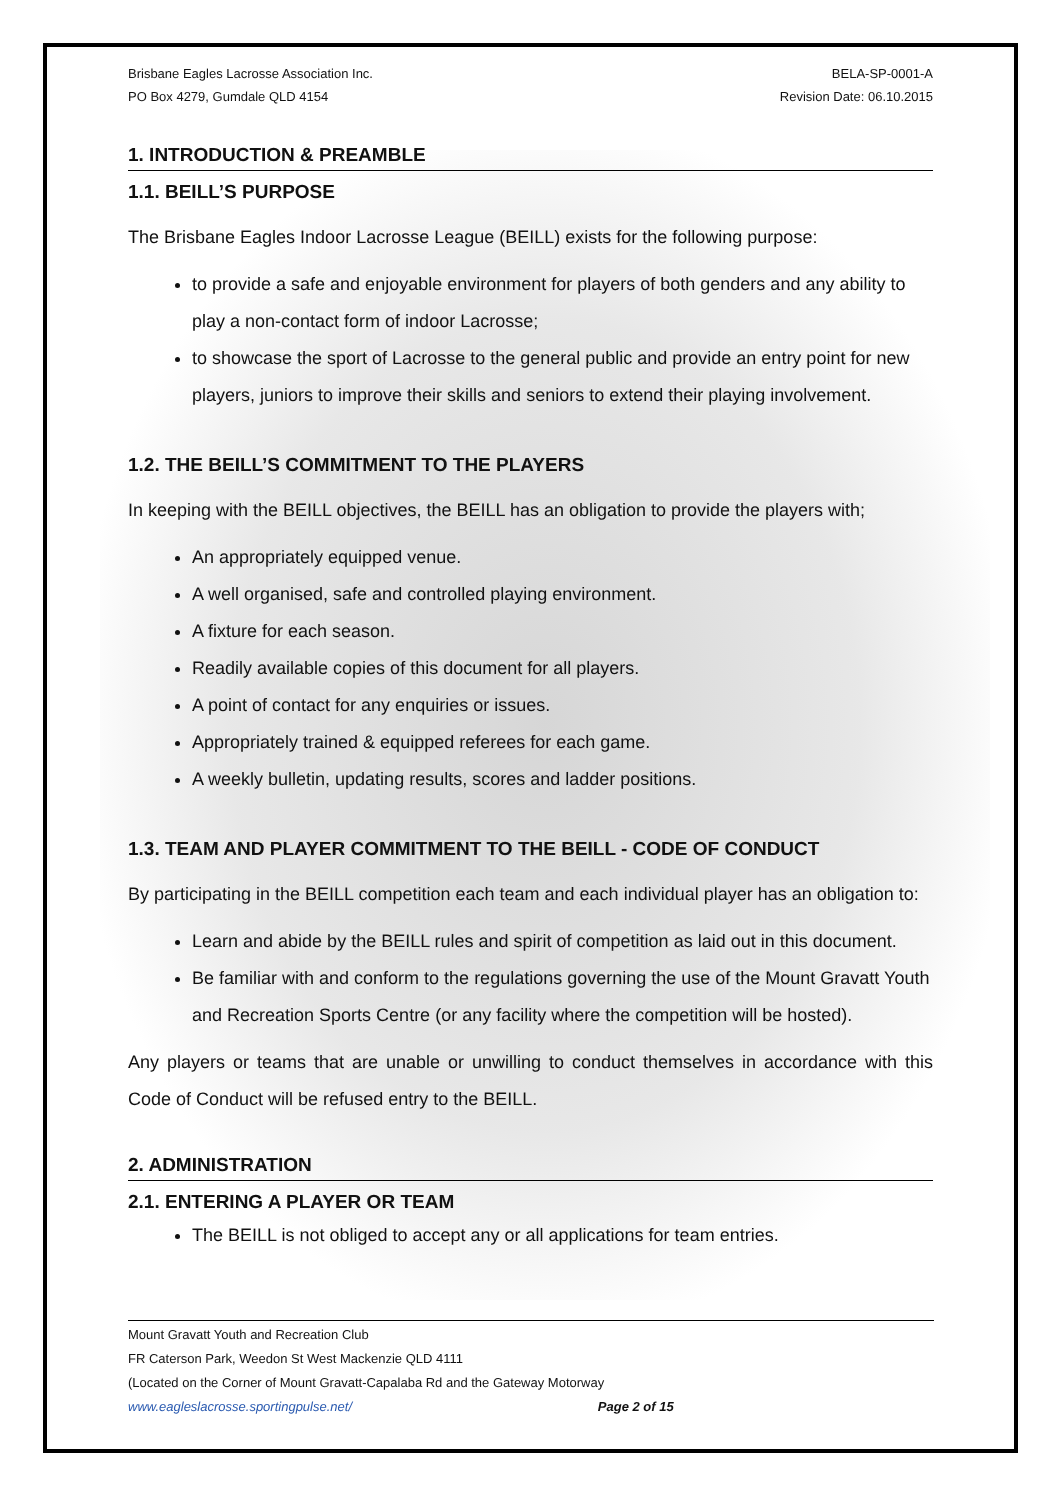Brisbane Eagles Lacrosse Association Inc.
PO Box 4279, Gumdale QLD 4154
BELA-SP-0001-A
Revision Date: 06.10.2015
1. INTRODUCTION & PREAMBLE
1.1. BEILL’S PURPOSE
The Brisbane Eagles Indoor Lacrosse League (BEILL) exists for the following purpose:
to provide a safe and enjoyable environment for players of both genders and any ability to play a non-contact form of indoor Lacrosse;
to showcase the sport of Lacrosse to the general public and provide an entry point for new players, juniors to improve their skills and seniors to extend their playing involvement.
1.2. THE BEILL’S COMMITMENT TO THE PLAYERS
In keeping with the BEILL objectives, the BEILL has an obligation to provide the players with;
An appropriately equipped venue.
A well organised, safe and controlled playing environment.
A fixture for each season.
Readily available copies of this document for all players.
A point of contact for any enquiries or issues.
Appropriately trained & equipped referees for each game.
A weekly bulletin, updating results, scores and ladder positions.
1.3. TEAM AND PLAYER COMMITMENT TO THE BEILL - CODE OF CONDUCT
By participating in the BEILL competition each team and each individual player has an obligation to:
Learn and abide by the BEILL rules and spirit of competition as laid out in this document.
Be familiar with and conform to the regulations governing the use of the Mount Gravatt Youth and Recreation Sports Centre (or any facility where the competition will be hosted).
Any players or teams that are unable or unwilling to conduct themselves in accordance with this Code of Conduct will be refused entry to the BEILL.
2. ADMINISTRATION
2.1. ENTERING A PLAYER OR TEAM
The BEILL is not obliged to accept any or all applications for team entries.
Mount Gravatt Youth and Recreation Club
FR Caterson Park, Weedon St West Mackenzie QLD 4111
(Located on the Corner of Mount Gravatt-Capalaba Rd and the Gateway Motorway
www.eagleslacrosse.sportingpulse.net/ Page 2 of 15